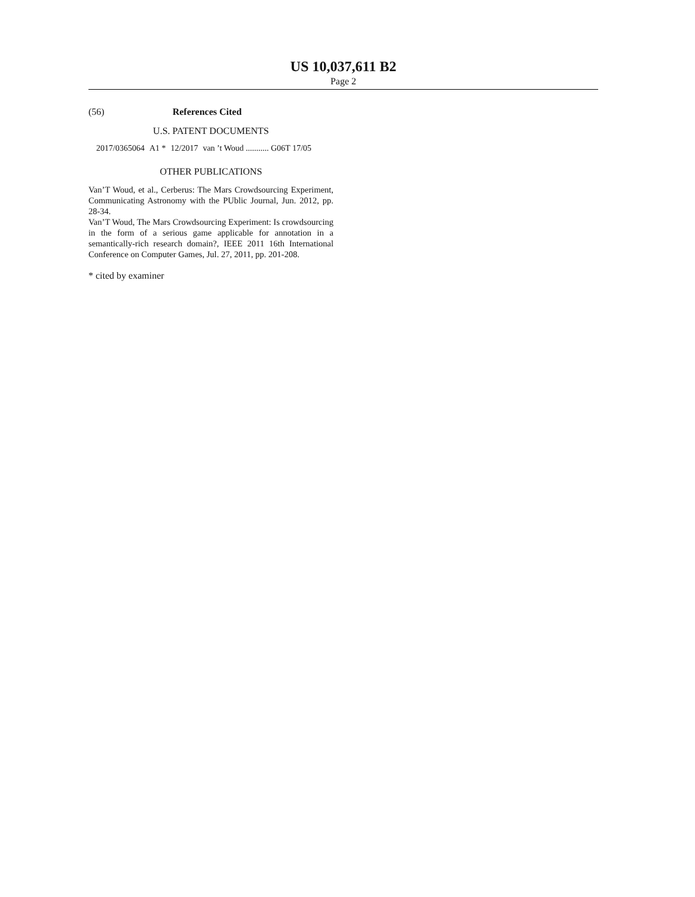US 10,037,611 B2
Page 2
(56) References Cited
U.S. PATENT DOCUMENTS
| 2017/0365064 | A1 * | 12/2017 | van ’t Woud ........... G06T 17/05 |
OTHER PUBLICATIONS
Van’T Woud, et al., Cerberus: The Mars Crowdsourcing Experiment, Communicating Astronomy with the PUblic Journal, Jun. 2012, pp. 28-34.
Van’T Woud, The Mars Crowdsourcing Experiment: Is crowdsourcing in the form of a serious game applicable for annotation in a semantically-rich research domain?, IEEE 2011 16th International Conference on Computer Games, Jul. 27, 2011, pp. 201-208.
* cited by examiner